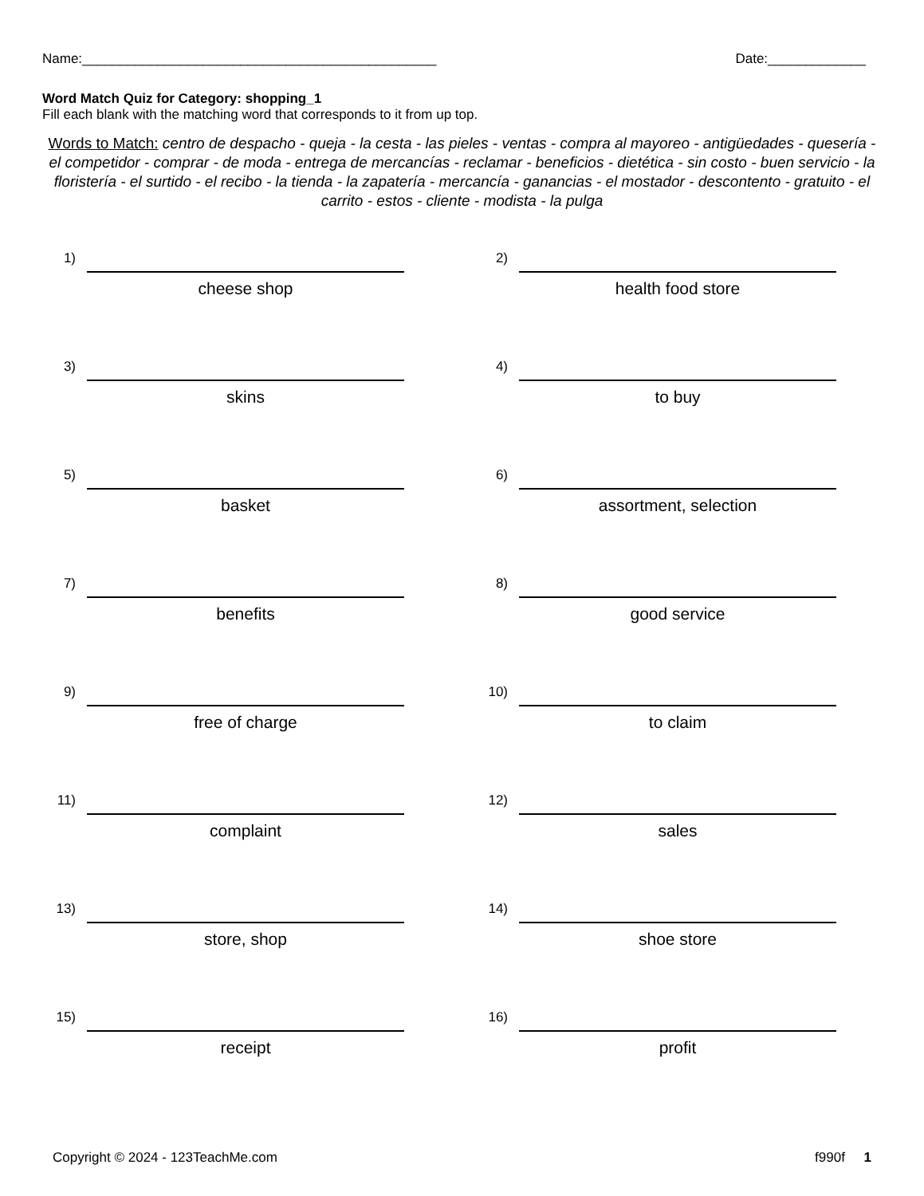Name:_______________________________________________ Date:_____________
Word Match Quiz for Category: shopping_1
Fill each blank with the matching word that corresponds to it from up top.
Words to Match: centro de despacho - queja - la cesta - las pieles - ventas - compra al mayoreo - antigüedades - quesería - el competidor - comprar - de moda - entrega de mercancías - reclamar - beneficios - dietética - sin costo - buen servicio - la floristería - el surtido - el recibo - la tienda - la zapatería - mercancía - ganancias - el mostador - descontento - gratuito - el carrito - estos - cliente - modista - la pulga
1)
cheese shop
2)
health food store
3)
skins
4)
to buy
5)
basket
6)
assortment, selection
7)
benefits
8)
good service
9)
free of charge
10)
to claim
11)
complaint
12)
sales
13)
store, shop
14)
shoe store
15)
receipt
16)
profit
Copyright © 2024 - 123TeachMe.com f990f 1